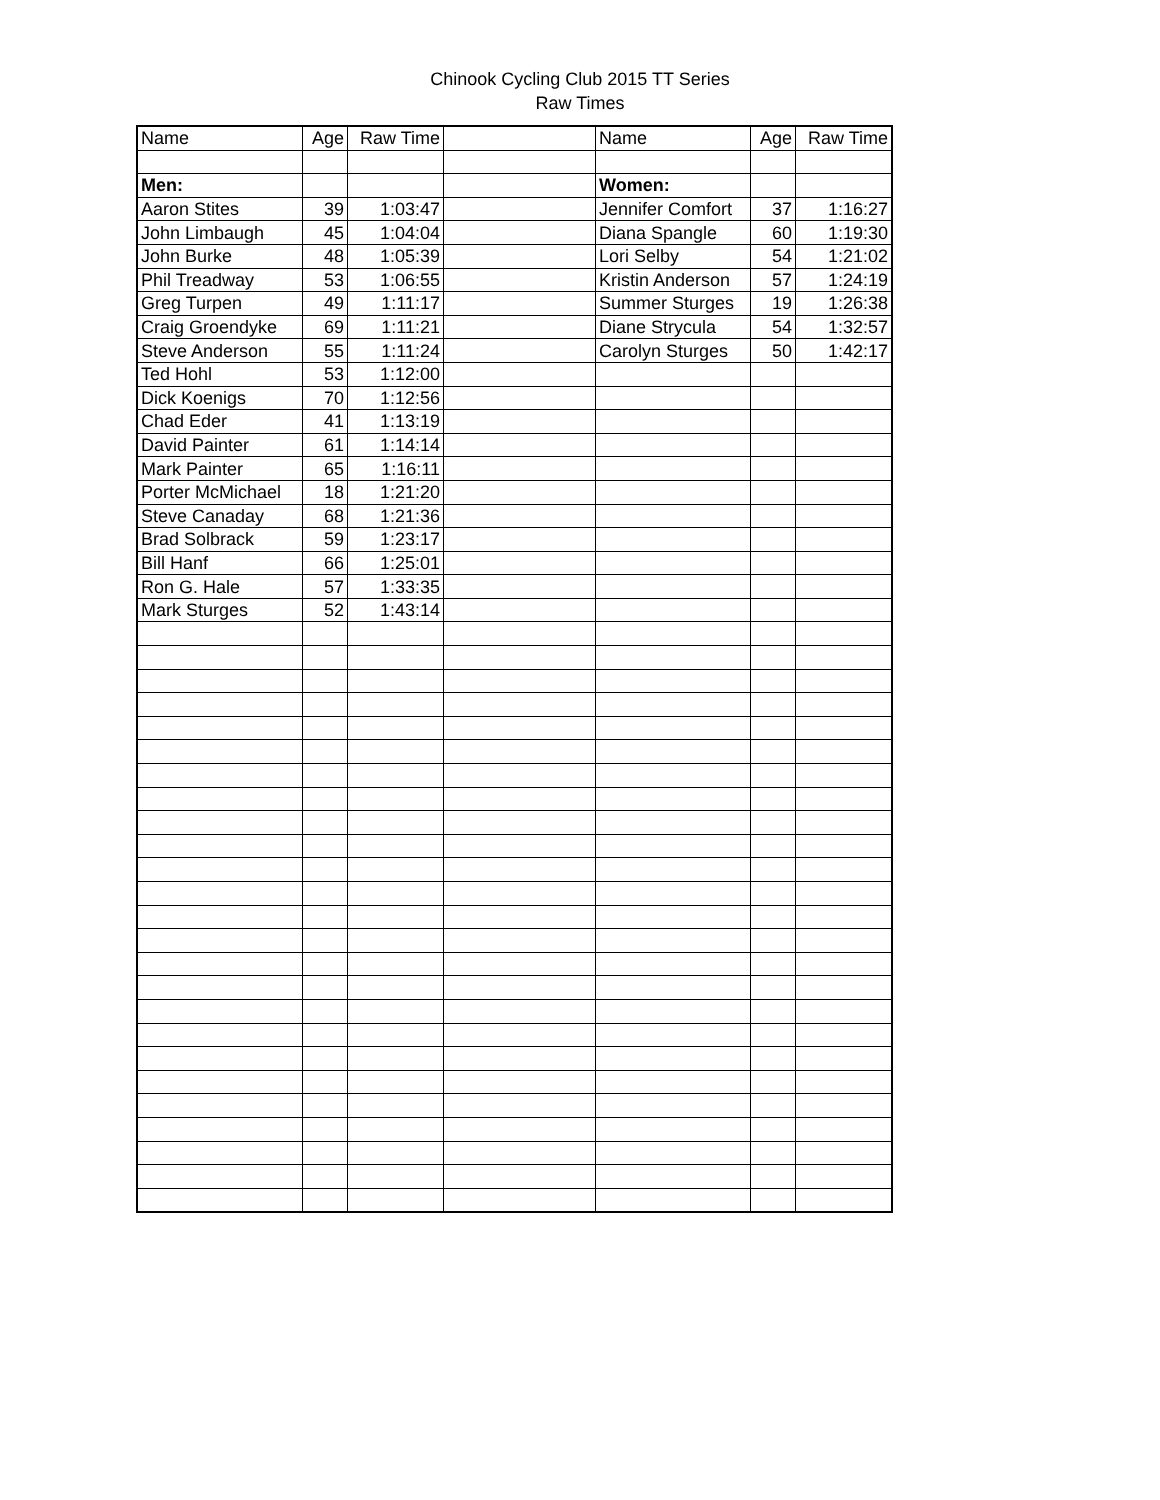Chinook Cycling Club 2015 TT Series
Raw Times
| Name | Age | Raw Time | | Name | Age | Raw Time |
| --- | --- | --- | --- | --- | --- | --- |
| Men: | | | | Women: | | |
| Aaron Stites | 39 | 1:03:47 | | Jennifer Comfort | 37 | 1:16:27 |
| John Limbaugh | 45 | 1:04:04 | | Diana Spangle | 60 | 1:19:30 |
| John Burke | 48 | 1:05:39 | | Lori Selby | 54 | 1:21:02 |
| Phil Treadway | 53 | 1:06:55 | | Kristin Anderson | 57 | 1:24:19 |
| Greg Turpen | 49 | 1:11:17 | | Summer Sturges | 19 | 1:26:38 |
| Craig Groendyke | 69 | 1:11:21 | | Diane Strycula | 54 | 1:32:57 |
| Steve Anderson | 55 | 1:11:24 | | Carolyn Sturges | 50 | 1:42:17 |
| Ted Hohl | 53 | 1:12:00 | | | | |
| Dick Koenigs | 70 | 1:12:56 | | | | |
| Chad Eder | 41 | 1:13:19 | | | | |
| David Painter | 61 | 1:14:14 | | | | |
| Mark Painter | 65 | 1:16:11 | | | | |
| Porter McMichael | 18 | 1:21:20 | | | | |
| Steve Canaday | 68 | 1:21:36 | | | | |
| Brad Solbrack | 59 | 1:23:17 | | | | |
| Bill Hanf | 66 | 1:25:01 | | | | |
| Ron G. Hale | 57 | 1:33:35 | | | | |
| Mark Sturges | 52 | 1:43:14 | | | | |